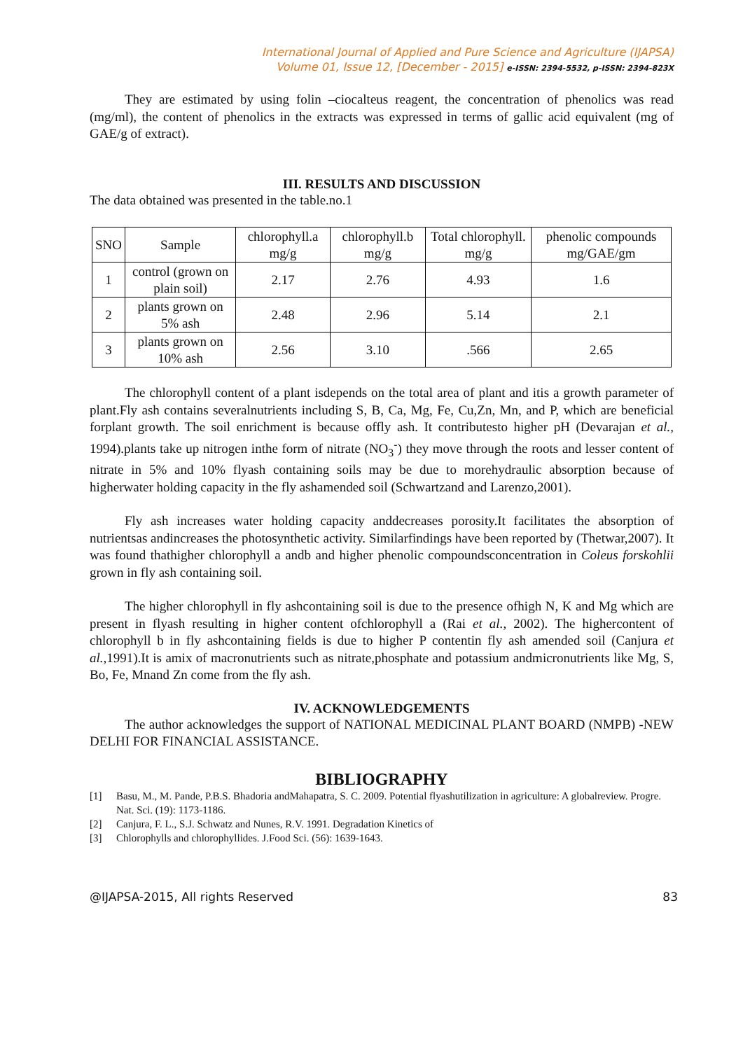International Journal of Applied and Pure Science and Agriculture (IJAPSA)
Volume 01, Issue 12, [December - 2015] e-ISSN: 2394-5532, p-ISSN: 2394-823X
They are estimated by using folin –ciocalteus reagent, the concentration of phenolics was read (mg/ml), the content of phenolics in the extracts was expressed in terms of gallic acid equivalent (mg of GAE/g of extract).
III. RESULTS AND DISCUSSION
The data obtained was presented in the table.no.1
| SNO | Sample | chlorophyll.a mg/g | chlorophyll.b mg/g | Total chlorophyll. mg/g | phenolic compounds mg/GAE/gm |
| --- | --- | --- | --- | --- | --- |
| 1 | control (grown on plain soil) | 2.17 | 2.76 | 4.93 | 1.6 |
| 2 | plants grown on 5% ash | 2.48 | 2.96 | 5.14 | 2.1 |
| 3 | plants grown on 10% ash | 2.56 | 3.10 | .566 | 2.65 |
The chlorophyll content of a plant isdepends on the total area of plant and itis a growth parameter of plant.Fly ash contains severalnutrients including S, B, Ca, Mg, Fe, Cu,Zn, Mn, and P, which are beneficial forplant growth. The soil enrichment is because offly ash. It contributesto higher pH (Devarajan et al., 1994).plants take up nitrogen inthe form of nitrate (NO<sub>3</sub><sup>-</sup>) they move through the roots and lesser content of nitrate in 5% and 10% flyash containing soils may be due to morehydraulic absorption because of higherwater holding capacity in the fly ashamended soil (Schwartzand and Larenzo,2001).
Fly ash increases water holding capacity anddecreases porosity.It facilitates the absorption of nutrientsas andincreases the photosynthetic activity. Similarfindings have been reported by (Thetwar,2007). It was found thathigher chlorophyll a andb and higher phenolic compoundsconcentration in Coleus forskohlii grown in fly ash containing soil.
The higher chlorophyll in fly ashcontaining soil is due to the presence ofhigh N, K and Mg which are present in flyash resulting in higher content ofchlorophyll a (Rai et al., 2002). The highercontent of chlorophyll b in fly ashcontaining fields is due to higher P contentin fly ash amended soil (Canjura et al., 1991).It is amix of macronutrients such as nitrate,phosphate and potassium andmicronutrients like Mg, S, Bo, Fe, Mnand Zn come from the fly ash.
IV. ACKNOWLEDGEMENTS
The author acknowledges the support of NATIONAL MEDICINAL PLANT BOARD (NMPB) -NEW DELHI FOR FINANCIAL ASSISTANCE.
BIBLIOGRAPHY
[1] Basu, M., M. Pande, P.B.S. Bhadoria andMahapatra, S. C. 2009. Potential flyashutilization in agriculture: A globalreview. Progre. Nat. Sci. (19): 1173-1186.
[2] Canjura, F. L., S.J. Schwatz and Nunes, R.V. 1991. Degradation Kinetics of
[3] Chlorophylls and chlorophyllides. J.Food Sci. (56): 1639-1643.
@IJAPSA-2015, All rights Reserved 83